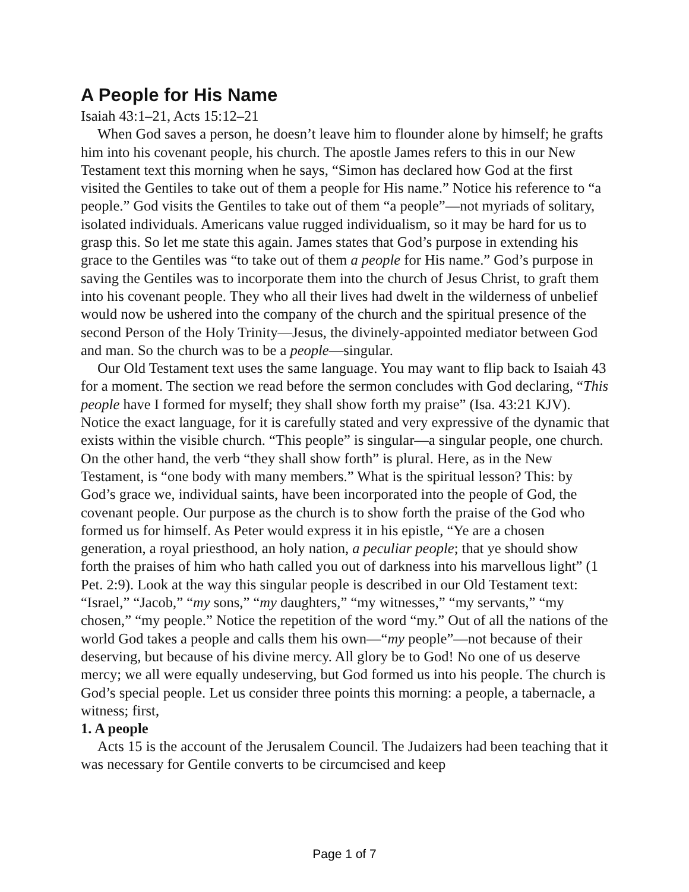A People for His Name
Isaiah 43:1–21, Acts 15:12–21
When God saves a person, he doesn’t leave him to flounder alone by himself; he grafts him into his covenant people, his church. The apostle James refers to this in our New Testament text this morning when he says, “Simon has declared how God at the first visited the Gentiles to take out of them a people for His name.” Notice his reference to “a people.” God visits the Gentiles to take out of them “a people”—not myriads of solitary, isolated individuals. Americans value rugged individualism, so it may be hard for us to grasp this. So let me state this again. James states that God’s purpose in extending his grace to the Gentiles was “to take out of them a people for His name.” God’s purpose in saving the Gentiles was to incorporate them into the church of Jesus Christ, to graft them into his covenant people. They who all their lives had dwelt in the wilderness of unbelief would now be ushered into the company of the church and the spiritual presence of the second Person of the Holy Trinity—Jesus, the divinely-appointed mediator between God and man. So the church was to be a people—singular.
Our Old Testament text uses the same language. You may want to flip back to Isaiah 43 for a moment. The section we read before the sermon concludes with God declaring, “This people have I formed for myself; they shall show forth my praise” (Isa. 43:21 KJV). Notice the exact language, for it is carefully stated and very expressive of the dynamic that exists within the visible church. “This people” is singular—a singular people, one church. On the other hand, the verb “they shall show forth” is plural. Here, as in the New Testament, is “one body with many members.” What is the spiritual lesson? This: by God’s grace we, individual saints, have been incorporated into the people of God, the covenant people. Our purpose as the church is to show forth the praise of the God who formed us for himself. As Peter would express it in his epistle, “Ye are a chosen generation, a royal priesthood, an holy nation, a peculiar people; that ye should show forth the praises of him who hath called you out of darkness into his marvellous light” (1 Pet. 2:9). Look at the way this singular people is described in our Old Testament text: “Israel,” “Jacob,” “my sons,” “my daughters,” “my witnesses,” “my servants,” “my chosen,” “my people.” Notice the repetition of the word “my.” Out of all the nations of the world God takes a people and calls them his own—“my people”—not because of their deserving, but because of his divine mercy. All glory be to God! No one of us deserve mercy; we all were equally undeserving, but God formed us into his people. The church is God’s special people. Let us consider three points this morning: a people, a tabernacle, a witness; first,
1. A people
Acts 15 is the account of the Jerusalem Council. The Judaizers had been teaching that it was necessary for Gentile converts to be circumcised and keep
Page 1 of 7